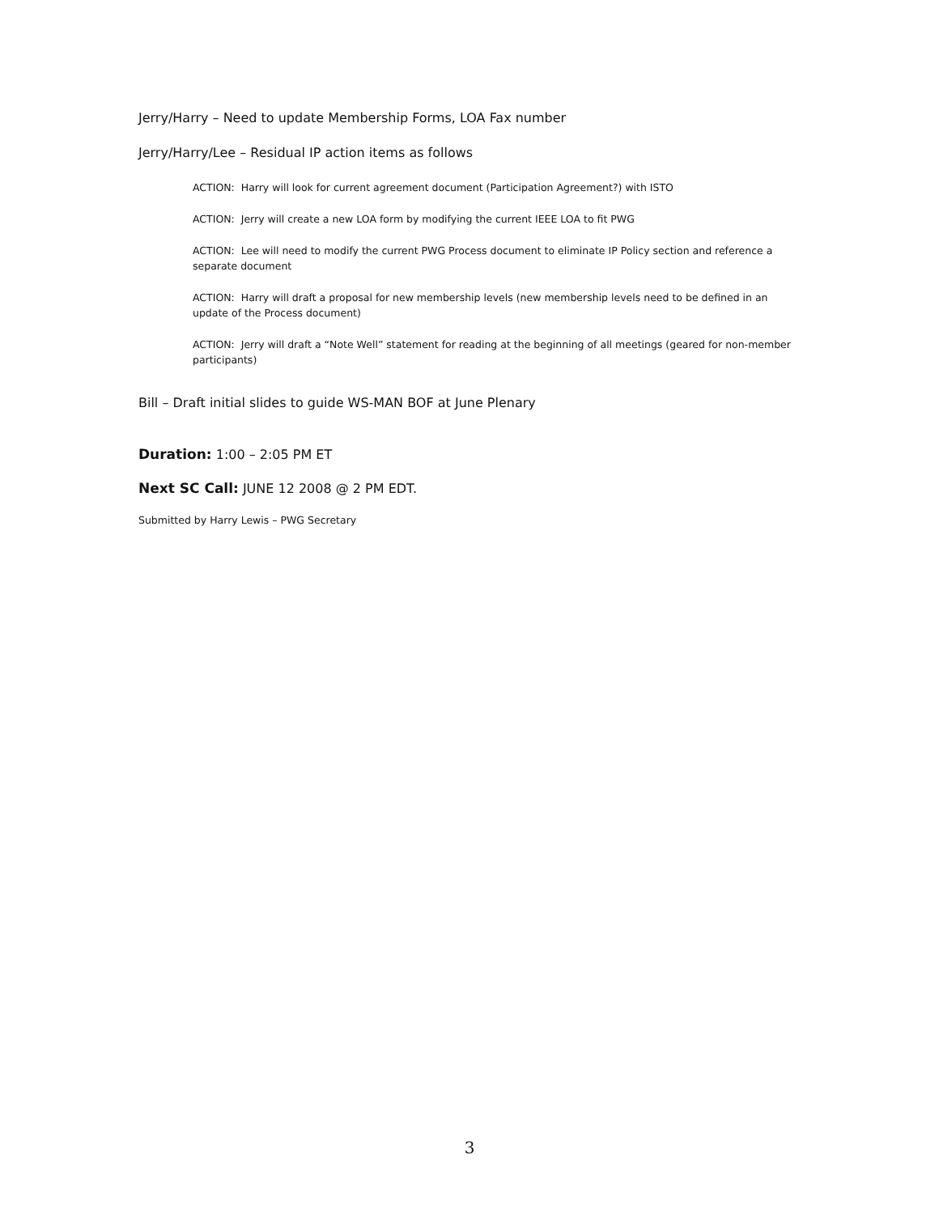Jerry/Harry – Need to update Membership Forms, LOA Fax number
Jerry/Harry/Lee – Residual IP action items as follows
ACTION: Harry will look for current agreement document (Participation Agreement?) with ISTO
ACTION: Jerry will create a new LOA form by modifying the current IEEE LOA to fit PWG
ACTION: Lee will need to modify the current PWG Process document to eliminate IP Policy section and reference a separate document
ACTION: Harry will draft a proposal for new membership levels (new membership levels need to be defined in an update of the Process document)
ACTION: Jerry will draft a “Note Well” statement for reading at the beginning of all meetings (geared for non-member participants)
Bill – Draft initial slides to guide WS-MAN BOF at June Plenary
Duration: 1:00 – 2:05 PM ET
Next SC Call: JUNE 12 2008 @ 2 PM EDT.
Submitted by Harry Lewis – PWG Secretary
3